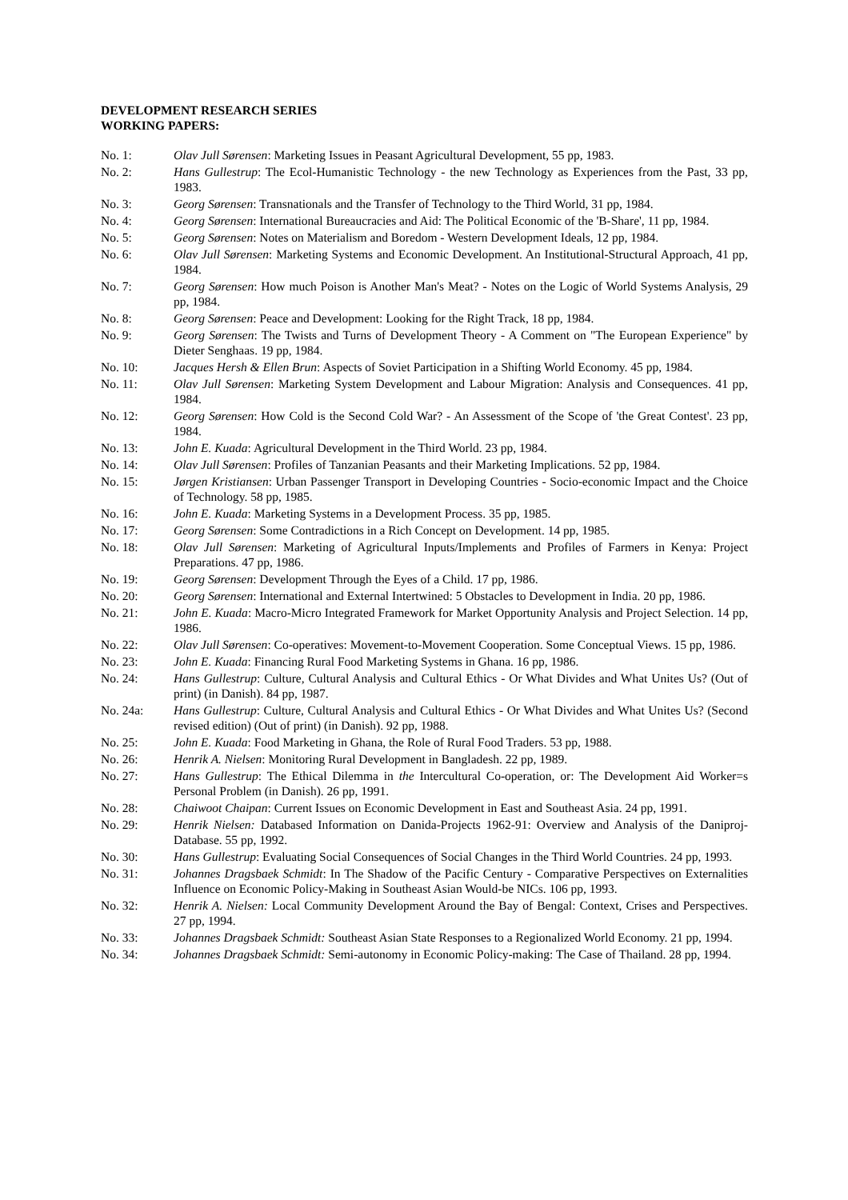DEVELOPMENT RESEARCH SERIES
WORKING PAPERS:
No. 1: Olav Jull Sørensen: Marketing Issues in Peasant Agricultural Development, 55 pp, 1983.
No. 2: Hans Gullestrup: The Ecol-Humanistic Technology - the new Technology as Experiences from the Past, 33 pp, 1983.
No. 3: Georg Sørensen: Transnationals and the Transfer of Technology to the Third World, 31 pp, 1984.
No. 4: Georg Sørensen: International Bureaucracies and Aid: The Political Economic of the 'B-Share', 11 pp, 1984.
No. 5: Georg Sørensen: Notes on Materialism and Boredom - Western Development Ideals, 12 pp, 1984.
No. 6: Olav Jull Sørensen: Marketing Systems and Economic Development. An Institutional-Structural Approach, 41 pp, 1984.
No. 7: Georg Sørensen: How much Poison is Another Man's Meat? - Notes on the Logic of World Systems Analysis, 29 pp, 1984.
No. 8: Georg Sørensen: Peace and Development: Looking for the Right Track, 18 pp, 1984.
No. 9: Georg Sørensen: The Twists and Turns of Development Theory - A Comment on "The European Experience" by Dieter Senghaas. 19 pp, 1984.
No. 10: Jacques Hersh & Ellen Brun: Aspects of Soviet Participation in a Shifting World Economy. 45 pp, 1984.
No. 11: Olav Jull Sørensen: Marketing System Development and Labour Migration: Analysis and Consequences. 41 pp, 1984.
No. 12: Georg Sørensen: How Cold is the Second Cold War? - An Assessment of the Scope of 'the Great Contest'. 23 pp, 1984.
No. 13: John E. Kuada: Agricultural Development in the Third World. 23 pp, 1984.
No. 14: Olav Jull Sørensen: Profiles of Tanzanian Peasants and their Marketing Implications. 52 pp, 1984.
No. 15: Jørgen Kristiansen: Urban Passenger Transport in Developing Countries - Socio-economic Impact and the Choice of Technology. 58 pp, 1985.
No. 16: John E. Kuada: Marketing Systems in a Development Process. 35 pp, 1985.
No. 17: Georg Sørensen: Some Contradictions in a Rich Concept on Development. 14 pp, 1985.
No. 18: Olav Jull Sørensen: Marketing of Agricultural Inputs/Implements and Profiles of Farmers in Kenya: Project Preparations. 47 pp, 1986.
No. 19: Georg Sørensen: Development Through the Eyes of a Child. 17 pp, 1986.
No. 20: Georg Sørensen: International and External Intertwined: 5 Obstacles to Development in India. 20 pp, 1986.
No. 21: John E. Kuada: Macro-Micro Integrated Framework for Market Opportunity Analysis and Project Selection. 14 pp, 1986.
No. 22: Olav Jull Sørensen: Co-operatives: Movement-to-Movement Cooperation. Some Conceptual Views. 15 pp, 1986.
No. 23: John E. Kuada: Financing Rural Food Marketing Systems in Ghana. 16 pp, 1986.
No. 24: Hans Gullestrup: Culture, Cultural Analysis and Cultural Ethics - Or What Divides and What Unites Us? (Out of print) (in Danish). 84 pp, 1987.
No. 24a: Hans Gullestrup: Culture, Cultural Analysis and Cultural Ethics - Or What Divides and What Unites Us? (Second revised edition) (Out of print) (in Danish). 92 pp, 1988.
No. 25: John E. Kuada: Food Marketing in Ghana, the Role of Rural Food Traders. 53 pp, 1988.
No. 26: Henrik A. Nielsen: Monitoring Rural Development in Bangladesh. 22 pp, 1989.
No. 27: Hans Gullestrup: The Ethical Dilemma in the Intercultural Co-operation, or: The Development Aid Worker=s Personal Problem (in Danish). 26 pp, 1991.
No. 28: Chaiwoot Chaipan: Current Issues on Economic Development in East and Southeast Asia. 24 pp, 1991.
No. 29: Henrik Nielsen: Databased Information on Danida-Projects 1962-91: Overview and Analysis of the Daniproj-Database. 55 pp, 1992.
No. 30: Hans Gullestrup: Evaluating Social Consequences of Social Changes in the Third World Countries. 24 pp, 1993.
No. 31: Johannes Dragsbaek Schmidt: In The Shadow of the Pacific Century - Comparative Perspectives on Externalities Influence on Economic Policy-Making in Southeast Asian Would-be NICs. 106 pp, 1993.
No. 32: Henrik A. Nielsen: Local Community Development Around the Bay of Bengal: Context, Crises and Perspectives. 27 pp, 1994.
No. 33: Johannes Dragsbaek Schmidt: Southeast Asian State Responses to a Regionalized World Economy. 21 pp, 1994.
No. 34: Johannes Dragsbaek Schmidt: Semi-autonomy in Economic Policy-making: The Case of Thailand. 28 pp, 1994.